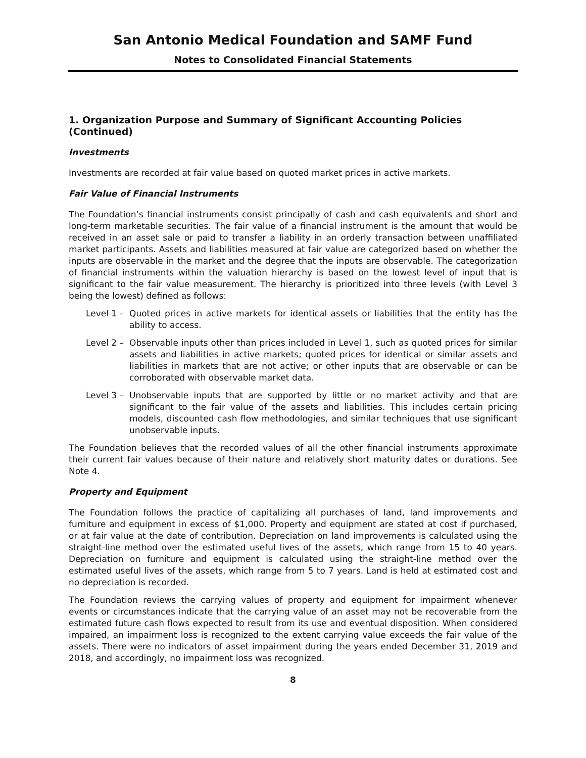San Antonio Medical Foundation and SAMF Fund
Notes to Consolidated Financial Statements
1. Organization Purpose and Summary of Significant Accounting Policies (Continued)
Investments
Investments are recorded at fair value based on quoted market prices in active markets.
Fair Value of Financial Instruments
The Foundation’s financial instruments consist principally of cash and cash equivalents and short and long-term marketable securities. The fair value of a financial instrument is the amount that would be received in an asset sale or paid to transfer a liability in an orderly transaction between unaffiliated market participants. Assets and liabilities measured at fair value are categorized based on whether the inputs are observable in the market and the degree that the inputs are observable. The categorization of financial instruments within the valuation hierarchy is based on the lowest level of input that is significant to the fair value measurement. The hierarchy is prioritized into three levels (with Level 3 being the lowest) defined as follows:
Level 1 – Quoted prices in active markets for identical assets or liabilities that the entity has the ability to access.
Level 2 – Observable inputs other than prices included in Level 1, such as quoted prices for similar assets and liabilities in active markets; quoted prices for identical or similar assets and liabilities in markets that are not active; or other inputs that are observable or can be corroborated with observable market data.
Level 3 – Unobservable inputs that are supported by little or no market activity and that are significant to the fair value of the assets and liabilities. This includes certain pricing models, discounted cash flow methodologies, and similar techniques that use significant unobservable inputs.
The Foundation believes that the recorded values of all the other financial instruments approximate their current fair values because of their nature and relatively short maturity dates or durations. See Note 4.
Property and Equipment
The Foundation follows the practice of capitalizing all purchases of land, land improvements and furniture and equipment in excess of $1,000. Property and equipment are stated at cost if purchased, or at fair value at the date of contribution. Depreciation on land improvements is calculated using the straight-line method over the estimated useful lives of the assets, which range from 15 to 40 years. Depreciation on furniture and equipment is calculated using the straight-line method over the estimated useful lives of the assets, which range from 5 to 7 years. Land is held at estimated cost and no depreciation is recorded.
The Foundation reviews the carrying values of property and equipment for impairment whenever events or circumstances indicate that the carrying value of an asset may not be recoverable from the estimated future cash flows expected to result from its use and eventual disposition. When considered impaired, an impairment loss is recognized to the extent carrying value exceeds the fair value of the assets. There were no indicators of asset impairment during the years ended December 31, 2019 and 2018, and accordingly, no impairment loss was recognized.
8